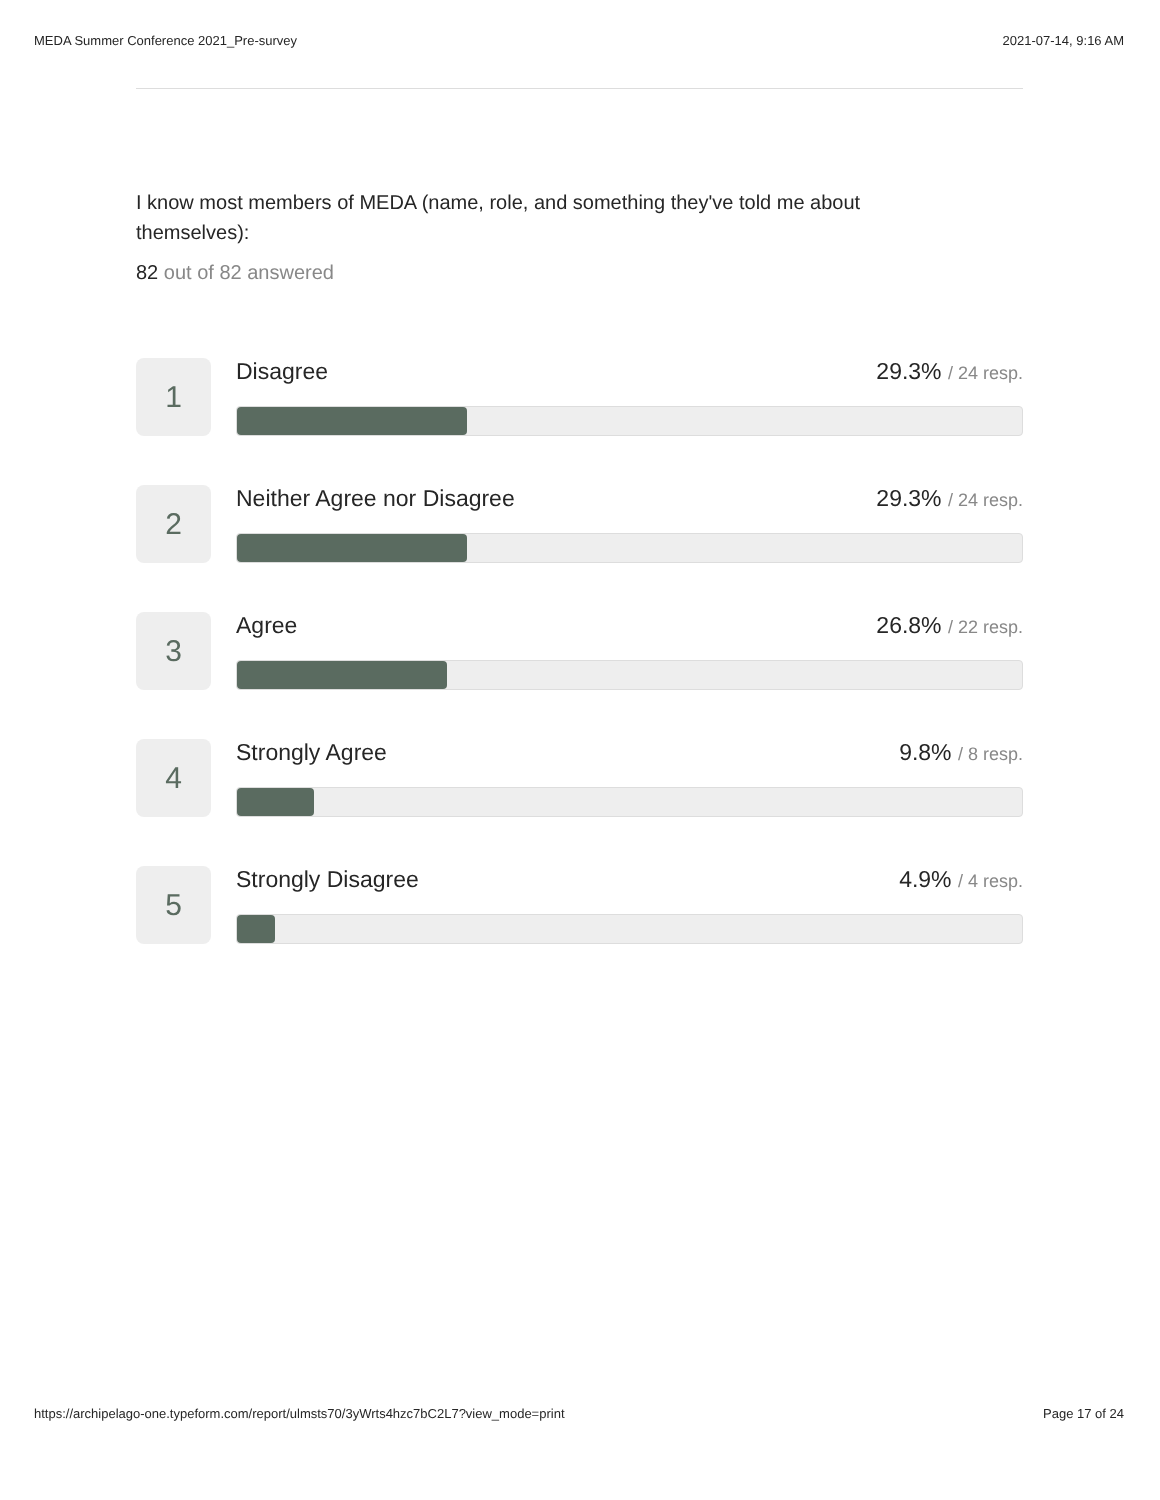MEDA Summer Conference 2021_Pre-survey 2021-07-14, 9:16 AM
I know most members of MEDA (name, role, and something they've told me about themselves):
82 out of 82 answered
1
Disagree 29.3% / 24 resp.
2
Neither Agree nor Disagree 29.3% / 24 resp.
3
Agree 26.8% / 22 resp.
4
Strongly Agree 9.8% / 8 resp.
5
Strongly Disagree 4.9% / 4 resp.
https://archipelago-one.typeform.com/report/ulmsts70/3yWrts4hzc7bC2L7?view_mode=print Page 17 of 24